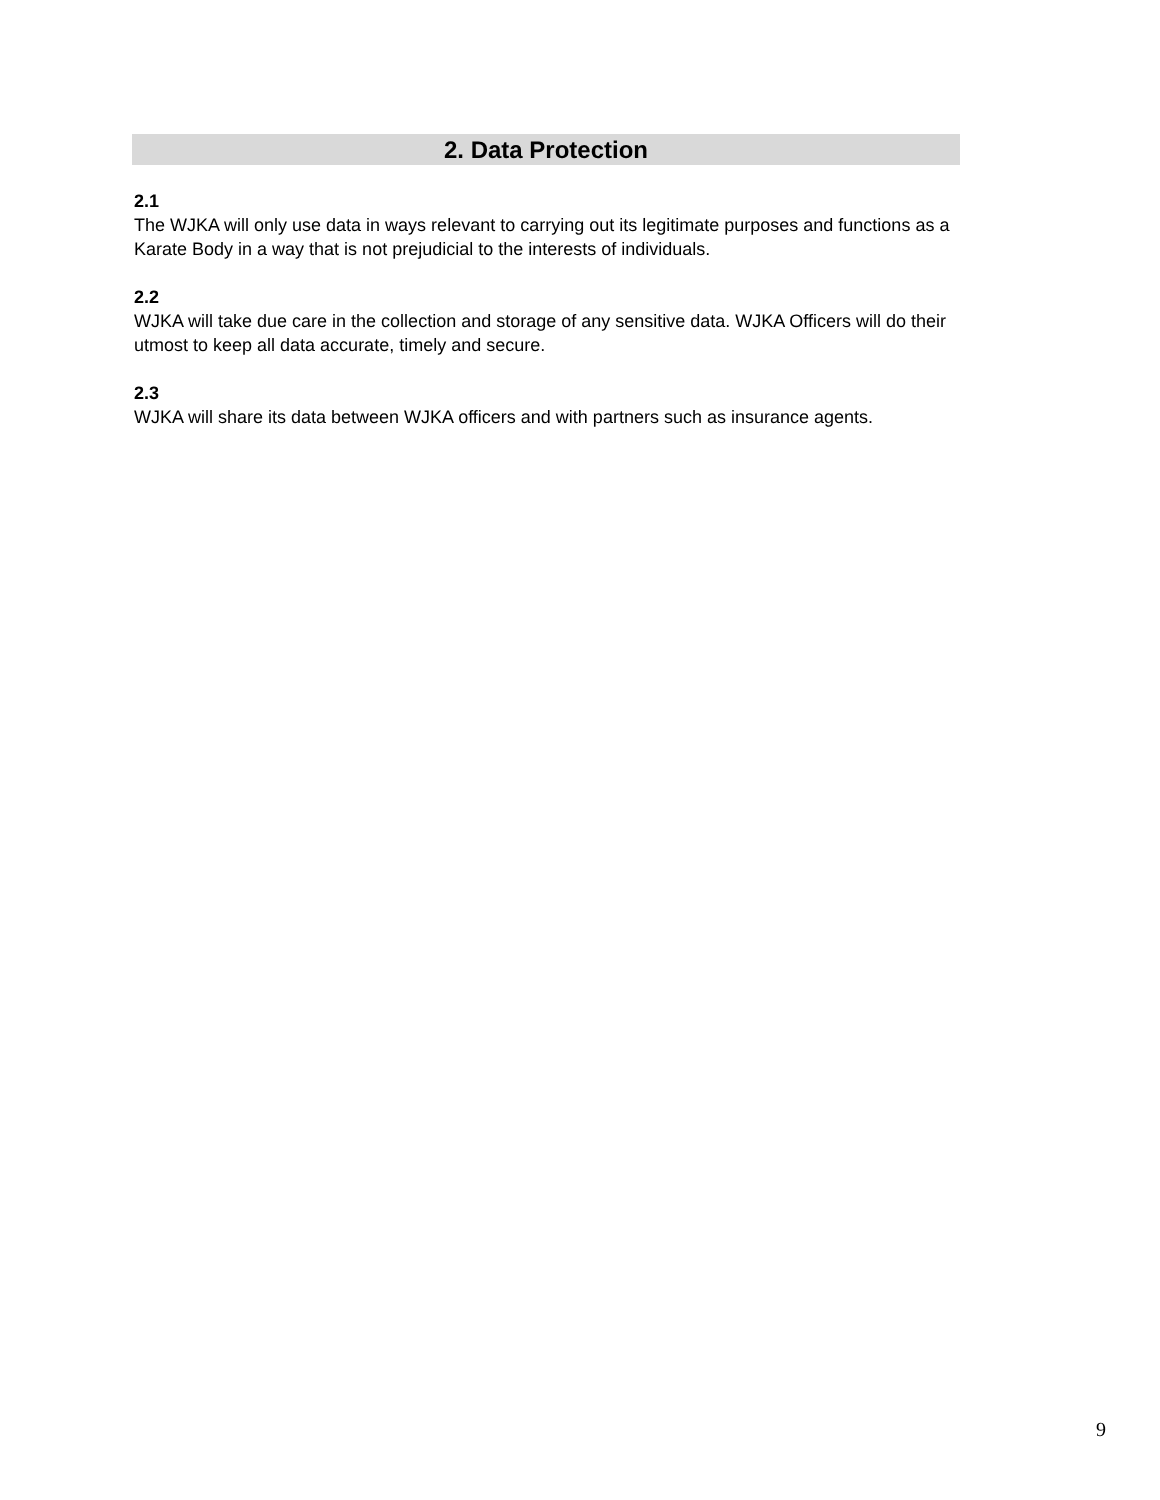2. Data Protection
2.1
The WJKA will only use data in ways relevant to carrying out its legitimate purposes and functions as a Karate Body in a way that is not prejudicial to the interests of individuals.
2.2
WJKA will take due care in the collection and storage of any sensitive data. WJKA Officers will do their utmost to keep all data accurate, timely and secure.
2.3
WJKA will share its data between WJKA officers and with partners such as insurance agents.
9